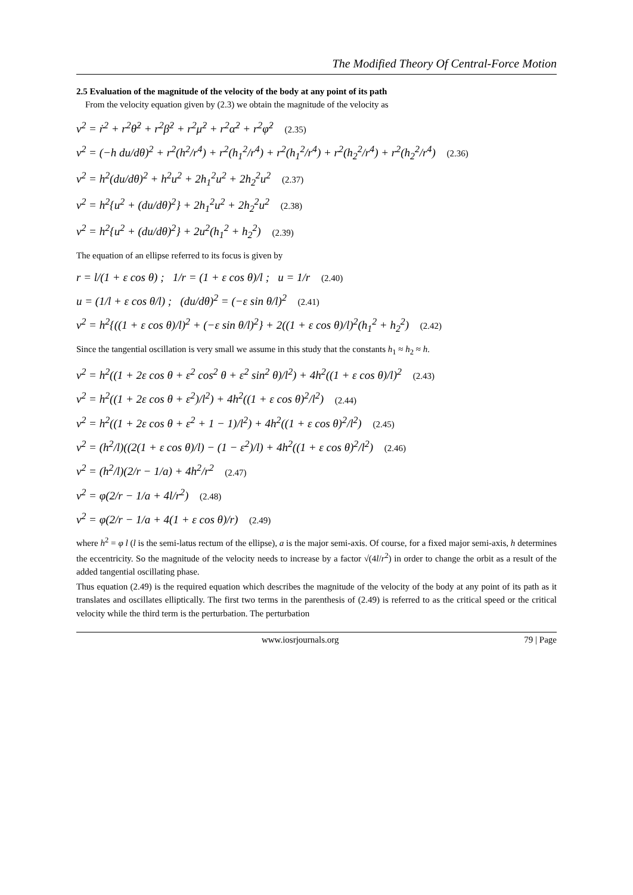The Modified Theory Of Central-Force Motion
2.5 Evaluation of the magnitude of the velocity of the body at any point of its path
From the velocity equation given by (2.3) we obtain the magnitude of the velocity as
v<sup>2</sup> = ṙ<sup>2</sup> + r<sup>2</sup>θ̇<sup>2</sup> + r<sup>2</sup>β̇<sup>2</sup> + r<sup>2</sup>μ̇<sup>2</sup> + r<sup>2</sup>α̇<sup>2</sup> + r<sup>2</sup>φ̇<sup>2</sup> (2.35)
v<sup>2</sup> = (−h du/dθ)<sup>2</sup> + r<sup>2</sup>(h<sup>2</sup>/r<sup>4</sup>) + r<sup>2</sup>(h<sub>1</sub><sup>2</sup>/r<sup>4</sup>) + r<sup>2</sup>(h<sub>1</sub><sup>2</sup>/r<sup>4</sup>) + r<sup>2</sup>(h<sub>2</sub><sup>2</sup>/r<sup>4</sup>) + r<sup>2</sup>(h<sub>2</sub><sup>2</sup>/r<sup>4</sup>) (2.36)
v<sup>2</sup> = h<sup>2</sup>(du/dθ)<sup>2</sup> + h<sup>2</sup>u<sup>2</sup> + 2h<sub>1</sub><sup>2</sup>u<sup>2</sup> + 2h<sub>2</sub><sup>2</sup>u<sup>2</sup> (2.37)
v<sup>2</sup> = h<sup>2</sup>{u<sup>2</sup> + (du/dθ)<sup>2</sup>} + 2h<sub>1</sub><sup>2</sup>u<sup>2</sup> + 2h<sub>2</sub><sup>2</sup>u<sup>2</sup> (2.38)
v<sup>2</sup> = h<sup>2</sup>{u<sup>2</sup> + (du/dθ)<sup>2</sup>} + 2u<sup>2</sup>(h<sub>1</sub><sup>2</sup> + h<sub>2</sub><sup>2</sup>) (2.39)
The equation of an ellipse referred to its focus is given by
r = l/(1 + ε cos θ) ; 1/r = (1 + ε cos θ)/l ; u = 1/r (2.40)
u = (1/l + ε cos θ/l) ; (du/dθ)<sup>2</sup> = (−ε sin θ/l)<sup>2</sup> (2.41)
v<sup>2</sup> = h<sup>2</sup>{((1 + ε cos θ)/l)<sup>2</sup> + (−ε sin θ/l)<sup>2</sup>} + 2((1 + ε cos θ)/l)<sup>2</sup>(h<sub>1</sub><sup>2</sup> + h<sub>2</sub><sup>2</sup>) (2.42)
Since the tangential oscillation is very small we assume in this study that the constants h<sub>1</sub> ≈ h<sub>2</sub> ≈ h.
v<sup>2</sup> = h<sup>2</sup>((1 + 2ε cos θ + ε<sup>2</sup> cos<sup>2</sup> θ + ε<sup>2</sup> sin<sup>2</sup> θ)/l<sup>2</sup>) + 4h<sup>2</sup>((1 + ε cos θ)/l)<sup>2</sup> (2.43)
v<sup>2</sup> = h<sup>2</sup>((1 + 2ε cos θ + ε<sup>2</sup>)/l<sup>2</sup>) + 4h<sup>2</sup>((1 + ε cos θ)<sup>2</sup>/l<sup>2</sup>) (2.44)
v<sup>2</sup> = h<sup>2</sup>((1 + 2ε cos θ + ε<sup>2</sup> + 1 − 1)/l<sup>2</sup>) + 4h<sup>2</sup>((1 + ε cos θ)<sup>2</sup>/l<sup>2</sup>) (2.45)
v<sup>2</sup> = (h<sup>2</sup>/l)((2(1 + ε cos θ)/l) − (1 − ε<sup>2</sup>)/l) + 4h<sup>2</sup>((1 + ε cos θ)<sup>2</sup>/l<sup>2</sup>) (2.46)
v<sup>2</sup> = (h<sup>2</sup>/l)(2/r − 1/a) + 4h<sup>2</sup>/r<sup>2</sup> (2.47)
v<sup>2</sup> = φ(2/r − 1/a + 4l/r<sup>2</sup>) (2.48)
v<sup>2</sup> = φ(2/r − 1/a + 4(1 + ε cos θ)/r) (2.49)
where h<sup>2</sup> = φ l (l is the semi-latus rectum of the ellipse), a is the major semi-axis. Of course, for a fixed major semi-axis, h determines the eccentricity. So the magnitude of the velocity needs to increase by a factor √(4l/r<sup>2</sup>) in order to change the orbit as a result of the added tangential oscillating phase.
Thus equation (2.49) is the required equation which describes the magnitude of the velocity of the body at any point of its path as it translates and oscillates elliptically. The first two terms in the parenthesis of (2.49) is referred to as the critical speed or the critical velocity while the third term is the perturbation. The perturbation
www.iosrjournals.org 79 | Page